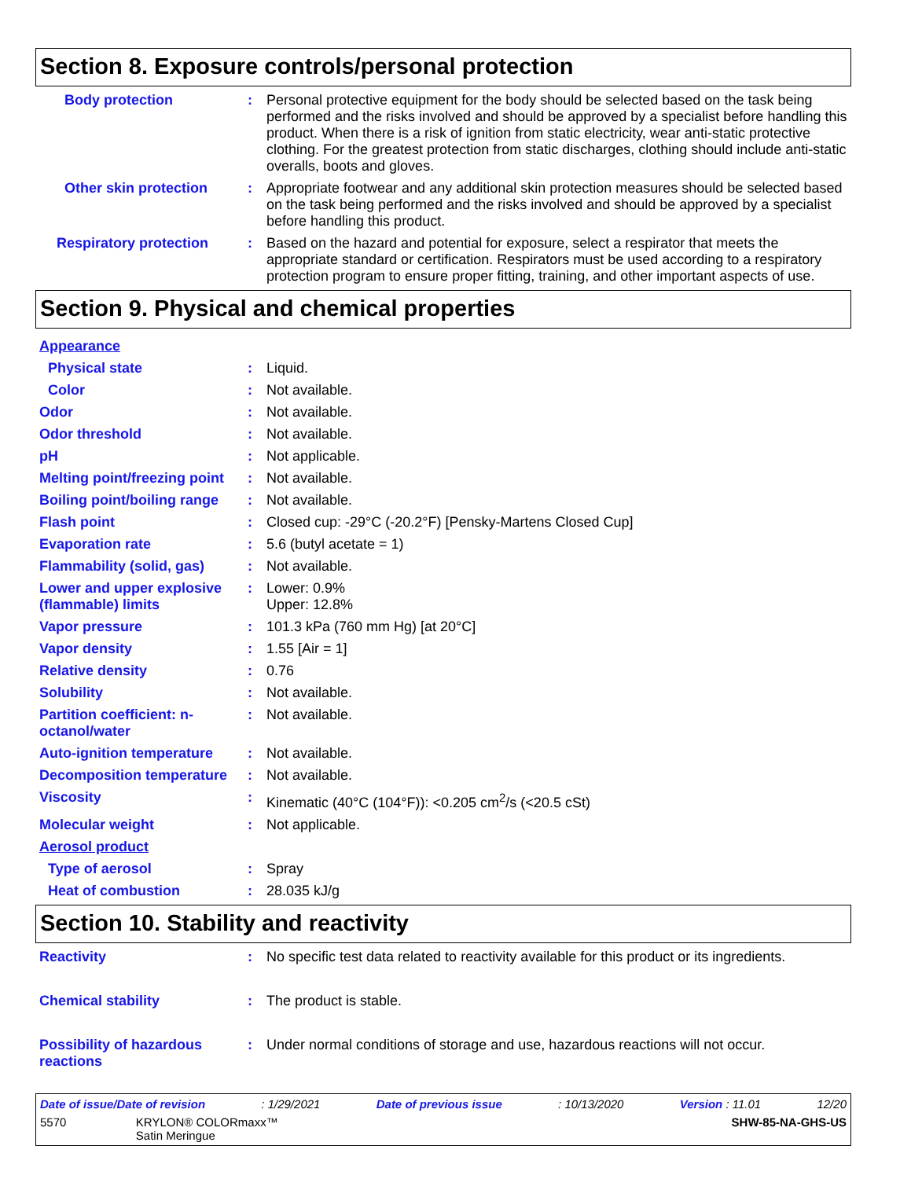Section 8. Exposure controls/personal protection
Body protection : Personal protective equipment for the body should be selected based on the task being performed and the risks involved and should be approved by a specialist before handling this product. When there is a risk of ignition from static electricity, wear anti-static protective clothing. For the greatest protection from static discharges, clothing should include anti-static overalls, boots and gloves.
Other skin protection : Appropriate footwear and any additional skin protection measures should be selected based on the task being performed and the risks involved and should be approved by a specialist before handling this product.
Respiratory protection : Based on the hazard and potential for exposure, select a respirator that meets the appropriate standard or certification. Respirators must be used according to a respiratory protection program to ensure proper fitting, training, and other important aspects of use.
Section 9. Physical and chemical properties
Appearance
Physical state : Liquid.
Color : Not available.
Odor : Not available.
Odor threshold : Not available.
pH : Not applicable.
Melting point/freezing point
: Not available.
Boiling point/boiling range
: Not available.
Flash point : Closed cup: -29°C (-20.2°F) [Pensky-Martens Closed Cup]
Evaporation rate : 5.6 (butyl acetate = 1)
Flammability (solid, gas) : Not available.
Lower and upper explosive (flammable) limits
: Lower: 0.9%
Upper: 12.8%
Vapor pressure : 101.3 kPa (760 mm Hg) [at 20°C]
Vapor density : 1.55 [Air = 1]
Relative density : 0.76
Solubility : Not available.
Partition coefficient: n-octanol/water
: Not available.
Auto-ignition temperature : Not available.
Decomposition temperature : Not available.
Viscosity : Kinematic (40°C (104°F)): <0.205 cm<sup>2</sup>/s (<20.5 cSt)
Molecular weight : Not applicable.
Aerosol product
Type of aerosol : Spray
Heat of combustion : 28.035 kJ/g
Section 10. Stability and reactivity
Reactivity : No specific test data related to reactivity available for this product or its ingredients.
Chemical stability : The product is stable.
Possibility of hazardous reactions
: Under normal conditions of storage and use, hazardous reactions will not occur.
Date of issue/Date of revision: 1/29/2021 Date of previous issue: 10/13/2020 Version : 11.01 12/20
5570 KRYLON® COLORmaxx™
Satin Meringue SHW-85-NA-GHS-US